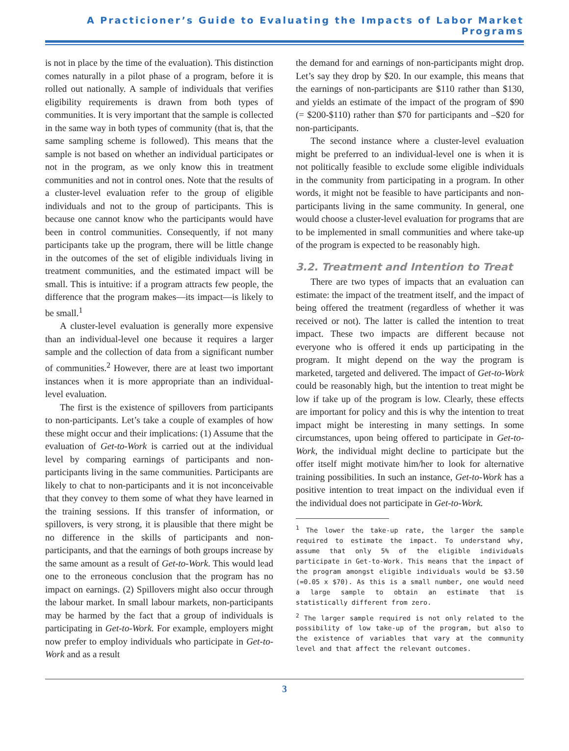A Practicioner’s Guide to Evaluating the Impacts of Labor Market Programs
is not in place by the time of the evaluation). This distinction comes naturally in a pilot phase of a program, before it is rolled out nationally. A sample of individuals that verifies eligibility requirements is drawn from both types of communities. It is very important that the sample is collected in the same way in both types of community (that is, that the same sampling scheme is followed). This means that the sample is not based on whether an individual participates or not in the program, as we only know this in treatment communities and not in control ones. Note that the results of a cluster-level evaluation refer to the group of eligible individuals and not to the group of participants. This is because one cannot know who the participants would have been in control communities. Consequently, if not many participants take up the program, there will be little change in the outcomes of the set of eligible individuals living in treatment communities, and the estimated impact will be small. This is intuitive: if a program attracts few people, the difference that the program makes—its impact—is likely to be small.<sup>1</sup>
A cluster-level evaluation is generally more expensive than an individual-level one because it requires a larger sample and the collection of data from a significant number of communities.<sup>2</sup> However, there are at least two important instances when it is more appropriate than an individual-level evaluation.
The first is the existence of spillovers from participants to non-participants. Let’s take a couple of examples of how these might occur and their implications: (1) Assume that the evaluation of Get-to-Work is carried out at the individual level by comparing earnings of participants and non-participants living in the same communities. Participants are likely to chat to non-participants and it is not inconceivable that they convey to them some of what they have learned in the training sessions. If this transfer of information, or spillovers, is very strong, it is plausible that there might be no difference in the skills of participants and non-participants, and that the earnings of both groups increase by the same amount as a result of Get-to-Work. This would lead one to the erroneous conclusion that the program has no impact on earnings. (2) Spillovers might also occur through the labour market. In small labour markets, non-participants may be harmed by the fact that a group of individuals is participating in Get-to-Work. For example, employers might now prefer to employ individuals who participate in Get-to-Work and as a result
the demand for and earnings of non-participants might drop. Let’s say they drop by $20. In our example, this means that the earnings of non-participants are $110 rather than $130, and yields an estimate of the impact of the program of $90 (= $200-$110) rather than $70 for participants and –$20 for non-participants.
The second instance where a cluster-level evaluation might be preferred to an individual-level one is when it is not politically feasible to exclude some eligible individuals in the community from participating in a program. In other words, it might not be feasible to have participants and non-participants living in the same community. In general, one would choose a cluster-level evaluation for programs that are to be implemented in small communities and where take-up of the program is expected to be reasonably high.
3.2. Treatment and Intention to Treat
There are two types of impacts that an evaluation can estimate: the impact of the treatment itself, and the impact of being offered the treatment (regardless of whether it was received or not). The latter is called the intention to treat impact. These two impacts are different because not everyone who is offered it ends up participating in the program. It might depend on the way the program is marketed, targeted and delivered. The impact of Get-to-Work could be reasonably high, but the intention to treat might be low if take up of the program is low. Clearly, these effects are important for policy and this is why the intention to treat impact might be interesting in many settings. In some circumstances, upon being offered to participate in Get-to-Work, the individual might decline to participate but the offer itself might motivate him/her to look for alternative training possibilities. In such an instance, Get-to-Work has a positive intention to treat impact on the individual even if the individual does not participate in Get-to-Work.
<sup>1</sup> The lower the take-up rate, the larger the sample required to estimate the impact. To understand why, assume that only 5% of the eligible individuals participate in Get-to-Work. This means that the impact of the program amongst eligible individuals would be $3.50 (=0.05 x $70). As this is a small number, one would need a large sample to obtain an estimate that is statistically different from zero.
<sup>2</sup> The larger sample required is not only related to the possibility of low take-up of the program, but also to the existence of variables that vary at the community level and that affect the relevant outcomes.
3